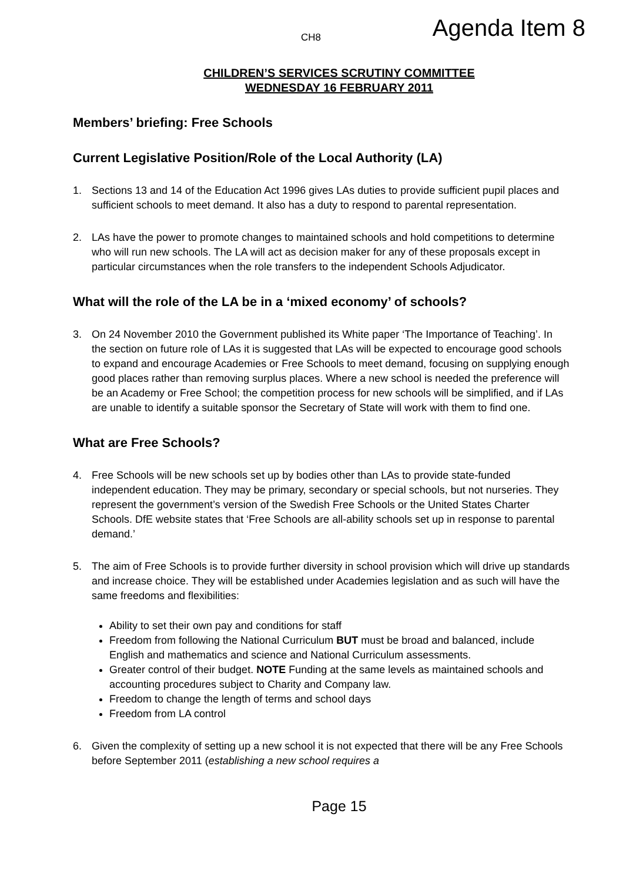CH8 Agenda Item 8
CHILDREN’S SERVICES SCRUTINY COMMITTEE
WEDNESDAY 16 FEBRUARY 2011
Members’ briefing: Free Schools
Current Legislative Position/Role of the Local Authority (LA)
1. Sections 13 and 14 of the Education Act 1996 gives LAs duties to provide sufficient pupil places and sufficient schools to meet demand. It also has a duty to respond to parental representation.
2. LAs have the power to promote changes to maintained schools and hold competitions to determine who will run new schools. The LA will act as decision maker for any of these proposals except in particular circumstances when the role transfers to the independent Schools Adjudicator.
What will the role of the LA be in a ‘mixed economy’ of schools?
3. On 24 November 2010 the Government published its White paper ‘The Importance of Teaching’. In the section on future role of LAs it is suggested that LAs will be expected to encourage good schools to expand and encourage Academies or Free Schools to meet demand, focusing on supplying enough good places rather than removing surplus places. Where a new school is needed the preference will be an Academy or Free School; the competition process for new schools will be simplified, and if LAs are unable to identify a suitable sponsor the Secretary of State will work with them to find one.
What are Free Schools?
4. Free Schools will be new schools set up by bodies other than LAs to provide state-funded independent education. They may be primary, secondary or special schools, but not nurseries. They represent the government’s version of the Swedish Free Schools or the United States Charter Schools. DfE website states that ‘Free Schools are all-ability schools set up in response to parental demand.’
5. The aim of Free Schools is to provide further diversity in school provision which will drive up standards and increase choice. They will be established under Academies legislation and as such will have the same freedoms and flexibilities:
Ability to set their own pay and conditions for staff
Freedom from following the National Curriculum BUT must be broad and balanced, include English and mathematics and science and National Curriculum assessments.
Greater control of their budget. NOTE Funding at the same levels as maintained schools and accounting procedures subject to Charity and Company law.
Freedom to change the length of terms and school days
Freedom from LA control
6. Given the complexity of setting up a new school it is not expected that there will be any Free Schools before September 2011 (establishing a new school requires a
Page 15